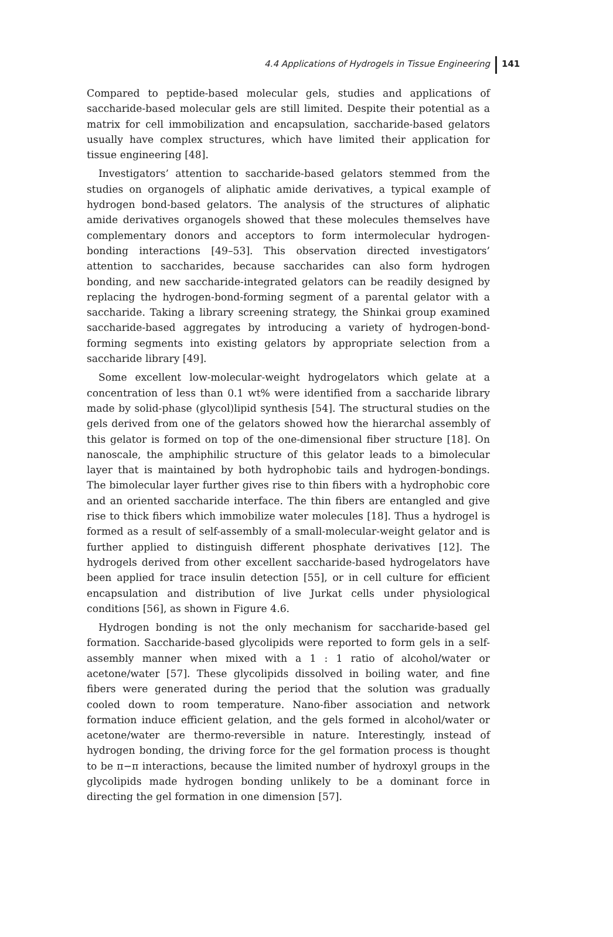4.4 Applications of Hydrogels in Tissue Engineering 141
Compared to peptide-based molecular gels, studies and applications of saccharide-based molecular gels are still limited. Despite their potential as a matrix for cell immobilization and encapsulation, saccharide-based gelators usually have complex structures, which have limited their application for tissue engineering [48].
Investigators’ attention to saccharide-based gelators stemmed from the studies on organogels of aliphatic amide derivatives, a typical example of hydrogen bond-based gelators. The analysis of the structures of aliphatic amide derivatives organogels showed that these molecules themselves have complementary donors and acceptors to form intermolecular hydrogen-bonding interactions [49–53]. This observation directed investigators’ attention to saccharides, because saccharides can also form hydrogen bonding, and new saccharide-integrated gelators can be readily designed by replacing the hydrogen-bond-forming segment of a parental gelator with a saccharide. Taking a library screening strategy, the Shinkai group examined saccharide-based aggregates by introducing a variety of hydrogen-bond-forming segments into existing gelators by appropriate selection from a saccharide library [49].
Some excellent low-molecular-weight hydrogelators which gelate at a concentration of less than 0.1 wt% were identified from a saccharide library made by solid-phase (glycol)lipid synthesis [54]. The structural studies on the gels derived from one of the gelators showed how the hierarchal assembly of this gelator is formed on top of the one-dimensional fiber structure [18]. On nanoscale, the amphiphilic structure of this gelator leads to a bimolecular layer that is maintained by both hydrophobic tails and hydrogen-bondings. The bimolecular layer further gives rise to thin fibers with a hydrophobic core and an oriented saccharide interface. The thin fibers are entangled and give rise to thick fibers which immobilize water molecules [18]. Thus a hydrogel is formed as a result of self-assembly of a small-molecular-weight gelator and is further applied to distinguish different phosphate derivatives [12]. The hydrogels derived from other excellent saccharide-based hydrogelators have been applied for trace insulin detection [55], or in cell culture for efficient encapsulation and distribution of live Jurkat cells under physiological conditions [56], as shown in Figure 4.6.
Hydrogen bonding is not the only mechanism for saccharide-based gel formation. Saccharide-based glycolipids were reported to form gels in a self-assembly manner when mixed with a 1 : 1 ratio of alcohol/water or acetone/water [57]. These glycolipids dissolved in boiling water, and fine fibers were generated during the period that the solution was gradually cooled down to room temperature. Nano-fiber association and network formation induce efficient gelation, and the gels formed in alcohol/water or acetone/water are thermo-reversible in nature. Interestingly, instead of hydrogen bonding, the driving force for the gel formation process is thought to be π−π interactions, because the limited number of hydroxyl groups in the glycolipids made hydrogen bonding unlikely to be a dominant force in directing the gel formation in one dimension [57].